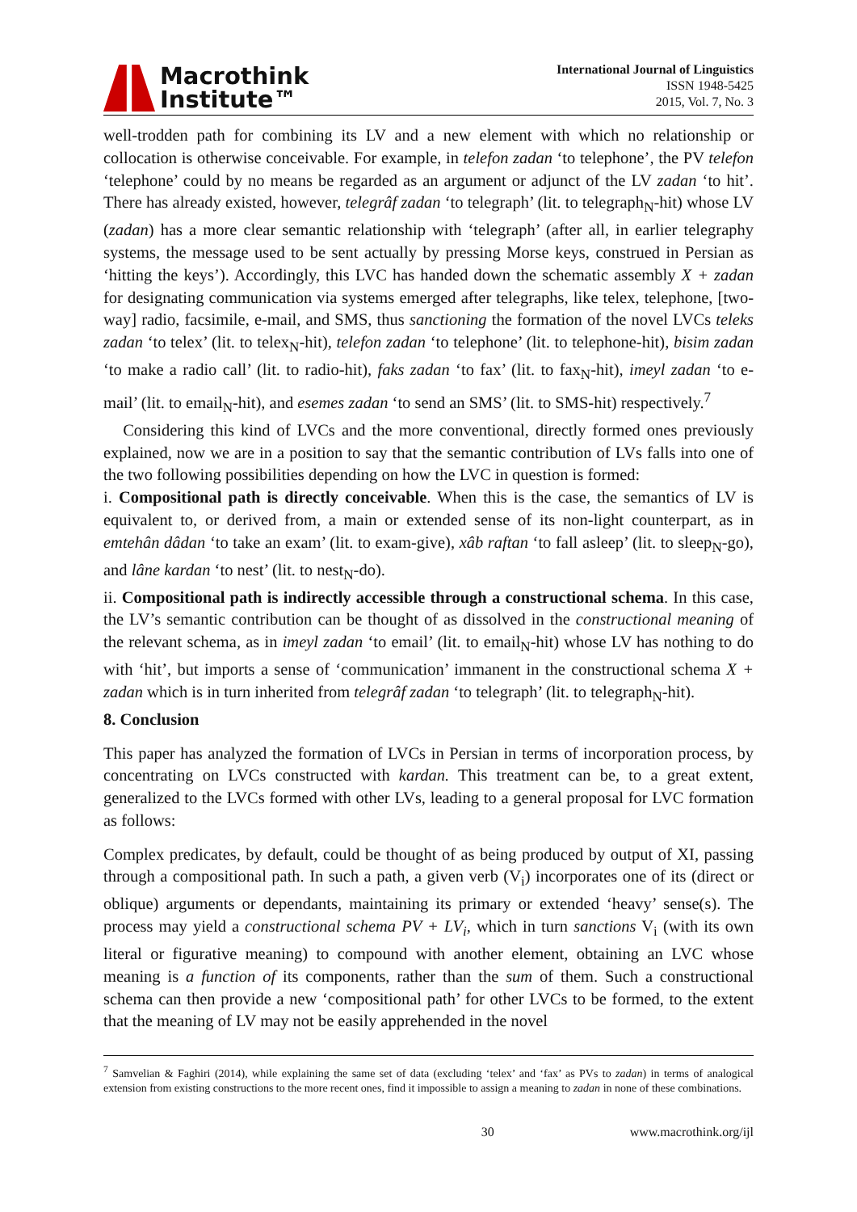Macrothink
Institute™
International Journal of Linguistics
ISSN 1948-5425
2015, Vol. 7, No. 3
well-trodden path for combining its LV and a new element with which no relationship or collocation is otherwise conceivable. For example, in telefon zadan ‘to telephone’, the PV telefon ‘telephone’ could by no means be regarded as an argument or adjunct of the LV zadan ‘to hit’. There has already existed, however, telegrâf zadan ‘to telegraph’ (lit. to telegraph<sub>N</sub>-hit) whose LV (zadan) has a more clear semantic relationship with ‘telegraph’ (after all, in earlier telegraphy systems, the message used to be sent actually by pressing Morse keys, construed in Persian as ‘hitting the keys’). Accordingly, this LVC has handed down the schematic assembly X + zadan for designating communication via systems emerged after telegraphs, like telex, telephone, [two-way] radio, facsimile, e-mail, and SMS, thus sanctioning the formation of the novel LVCs teleks zadan ‘to telex’ (lit. to telex<sub>N</sub>-hit), telefon zadan ‘to telephone’ (lit. to telephone-hit), bisim zadan ‘to make a radio call’ (lit. to radio-hit), faks zadan ‘to fax’ (lit. to fax<sub>N</sub>-hit), imeyl zadan ‘to e-mail’ (lit. to email<sub>N</sub>-hit), and esemes zadan ‘to send an SMS’ (lit. to SMS-hit) respectively.<sup>7</sup>
Considering this kind of LVCs and the more conventional, directly formed ones previously explained, now we are in a position to say that the semantic contribution of LVs falls into one of the two following possibilities depending on how the LVC in question is formed:
i. Compositional path is directly conceivable. When this is the case, the semantics of LV is equivalent to, or derived from, a main or extended sense of its non-light counterpart, as in emtehân dâdan ‘to take an exam’ (lit. to exam-give), xâb raftan ‘to fall asleep’ (lit. to sleep<sub>N</sub>-go), and lâne kardan ‘to nest’ (lit. to nest<sub>N</sub>-do).
ii. Compositional path is indirectly accessible through a constructional schema. In this case, the LV’s semantic contribution can be thought of as dissolved in the constructional meaning of the relevant schema, as in imeyl zadan ‘to email’ (lit. to email<sub>N</sub>-hit) whose LV has nothing to do with ‘hit’, but imports a sense of ‘communication’ immanent in the constructional schema X + zadan which is in turn inherited from telegrâf zadan ‘to telegraph’ (lit. to telegraph<sub>N</sub>-hit).
8. Conclusion
This paper has analyzed the formation of LVCs in Persian in terms of incorporation process, by concentrating on LVCs constructed with kardan. This treatment can be, to a great extent, generalized to the LVCs formed with other LVs, leading to a general proposal for LVC formation as follows:
Complex predicates, by default, could be thought of as being produced by output of XI, passing through a compositional path. In such a path, a given verb (V<sub>i</sub>) incorporates one of its (direct or oblique) arguments or dependants, maintaining its primary or extended ‘heavy’ sense(s). The process may yield a constructional schema PV + LV<sub>i</sub>, which in turn sanctions V<sub>i</sub> (with its own literal or figurative meaning) to compound with another element, obtaining an LVC whose meaning is a function of its components, rather than the sum of them. Such a constructional schema can then provide a new ‘compositional path’ for other LVCs to be formed, to the extent that the meaning of LV may not be easily apprehended in the novel
<sup>7</sup> Samvelian & Faghiri (2014), while explaining the same set of data (excluding ‘telex’ and ‘fax’ as PVs to zadan) in terms of analogical extension from existing constructions to the more recent ones, find it impossible to assign a meaning to zadan in none of these combinations.
30 www.macrothink.org/ijl